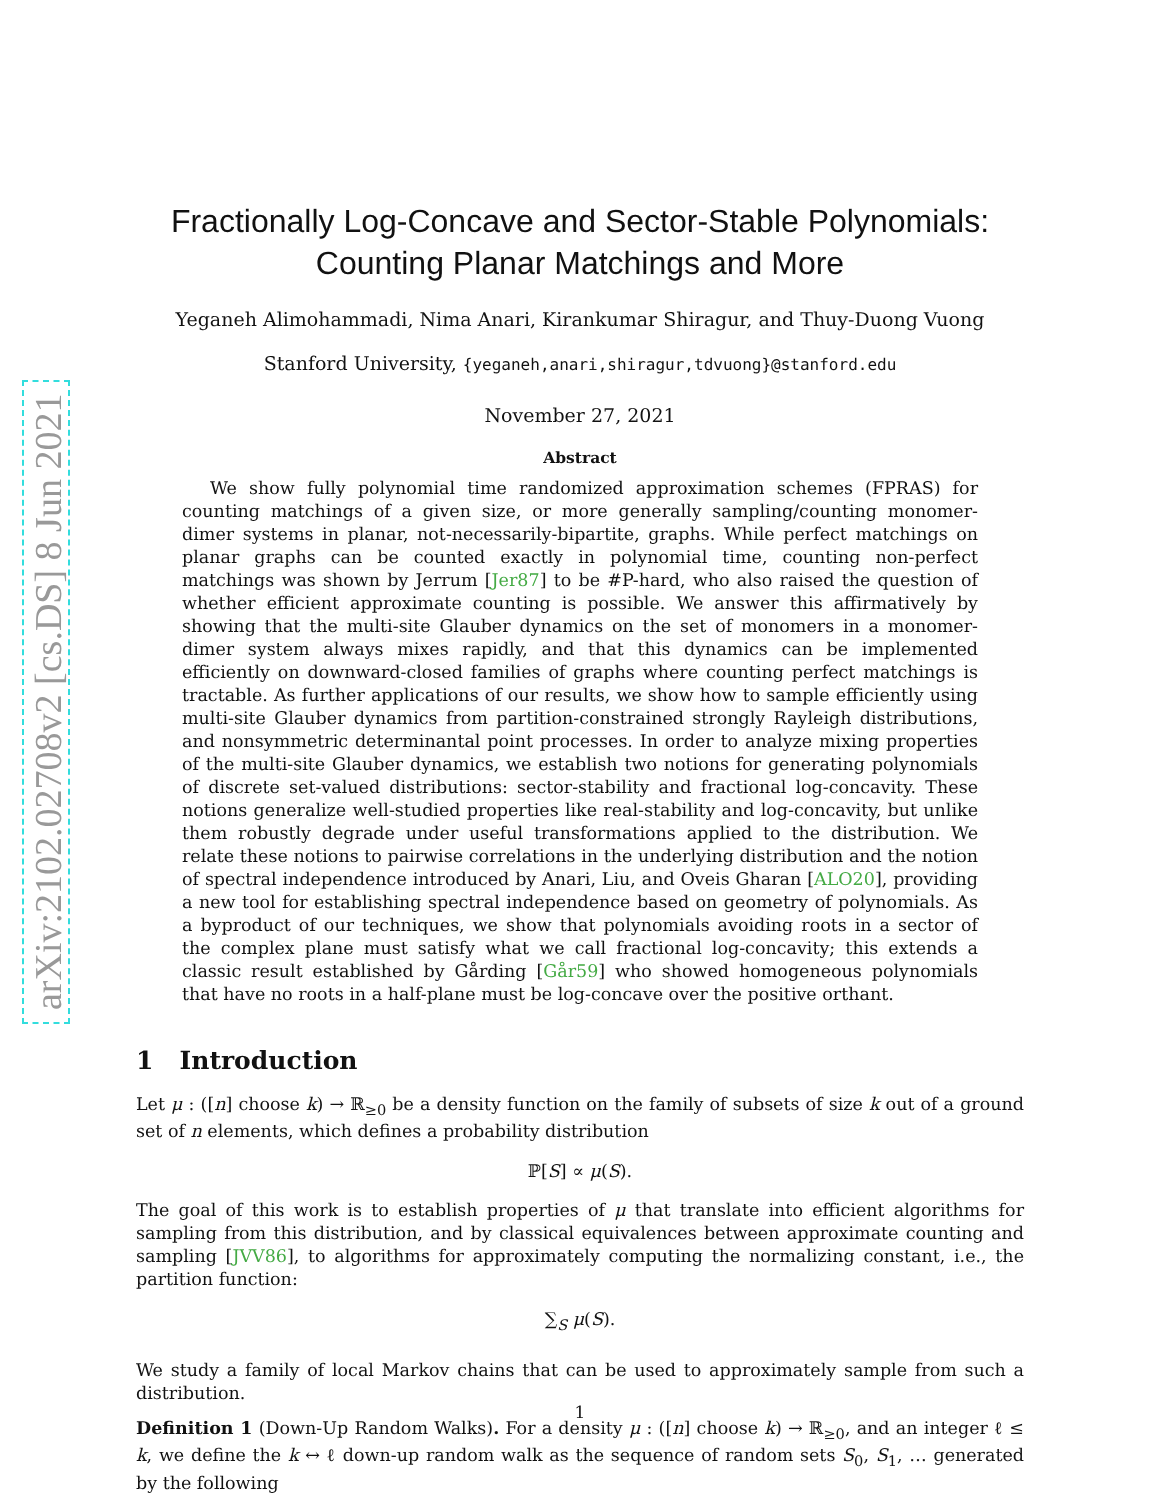arXiv:2102.02708v2 [cs.DS] 8 Jun 2021
Fractionally Log-Concave and Sector-Stable Polynomials:
Counting Planar Matchings and More
Yeganeh Alimohammadi, Nima Anari, Kirankumar Shiragur, and Thuy-Duong Vuong
Stanford University, {yeganeh,anari,shiragur,tdvuong}@stanford.edu
November 27, 2021
Abstract
We show fully polynomial time randomized approximation schemes (FPRAS) for counting matchings of a given size, or more generally sampling/counting monomer-dimer systems in planar, not-necessarily-bipartite, graphs. While perfect matchings on planar graphs can be counted exactly in polynomial time, counting non-perfect matchings was shown by Jerrum [Jer87] to be #P-hard, who also raised the question of whether efficient approximate counting is possible. We answer this affirmatively by showing that the multi-site Glauber dynamics on the set of monomers in a monomer-dimer system always mixes rapidly, and that this dynamics can be implemented efficiently on downward-closed families of graphs where counting perfect matchings is tractable. As further applications of our results, we show how to sample efficiently using multi-site Glauber dynamics from partition-constrained strongly Rayleigh distributions, and nonsymmetric determinantal point processes. In order to analyze mixing properties of the multi-site Glauber dynamics, we establish two notions for generating polynomials of discrete set-valued distributions: sector-stability and fractional log-concavity. These notions generalize well-studied properties like real-stability and log-concavity, but unlike them robustly degrade under useful transformations applied to the distribution. We relate these notions to pairwise correlations in the underlying distribution and the notion of spectral independence introduced by Anari, Liu, and Oveis Gharan [ALO20], providing a new tool for establishing spectral independence based on geometry of polynomials. As a byproduct of our techniques, we show that polynomials avoiding roots in a sector of the complex plane must satisfy what we call fractional log-concavity; this extends a classic result established by Gårding [Går59] who showed homogeneous polynomials that have no roots in a half-plane must be log-concave over the positive orthant.
1 Introduction
Let μ : ([n] choose k) → ℝ<sub>≥0</sub> be a density function on the family of subsets of size k out of a ground set of n elements, which defines a probability distribution
ℙ[S] ∝ μ(S).
The goal of this work is to establish properties of μ that translate into efficient algorithms for sampling from this distribution, and by classical equivalences between approximate counting and sampling [JVV86], to algorithms for approximately computing the normalizing constant, i.e., the partition function:
∑<sub>S</sub> μ(S).
We study a family of local Markov chains that can be used to approximately sample from such a distribution.
Definition 1 (Down-Up Random Walks). For a density μ : ([n] choose k) → ℝ<sub>≥0</sub>, and an integer ℓ ≤ k, we define the k ↔ ℓ down-up random walk as the sequence of random sets S<sub>0</sub>, S<sub>1</sub>, … generated by the following
1